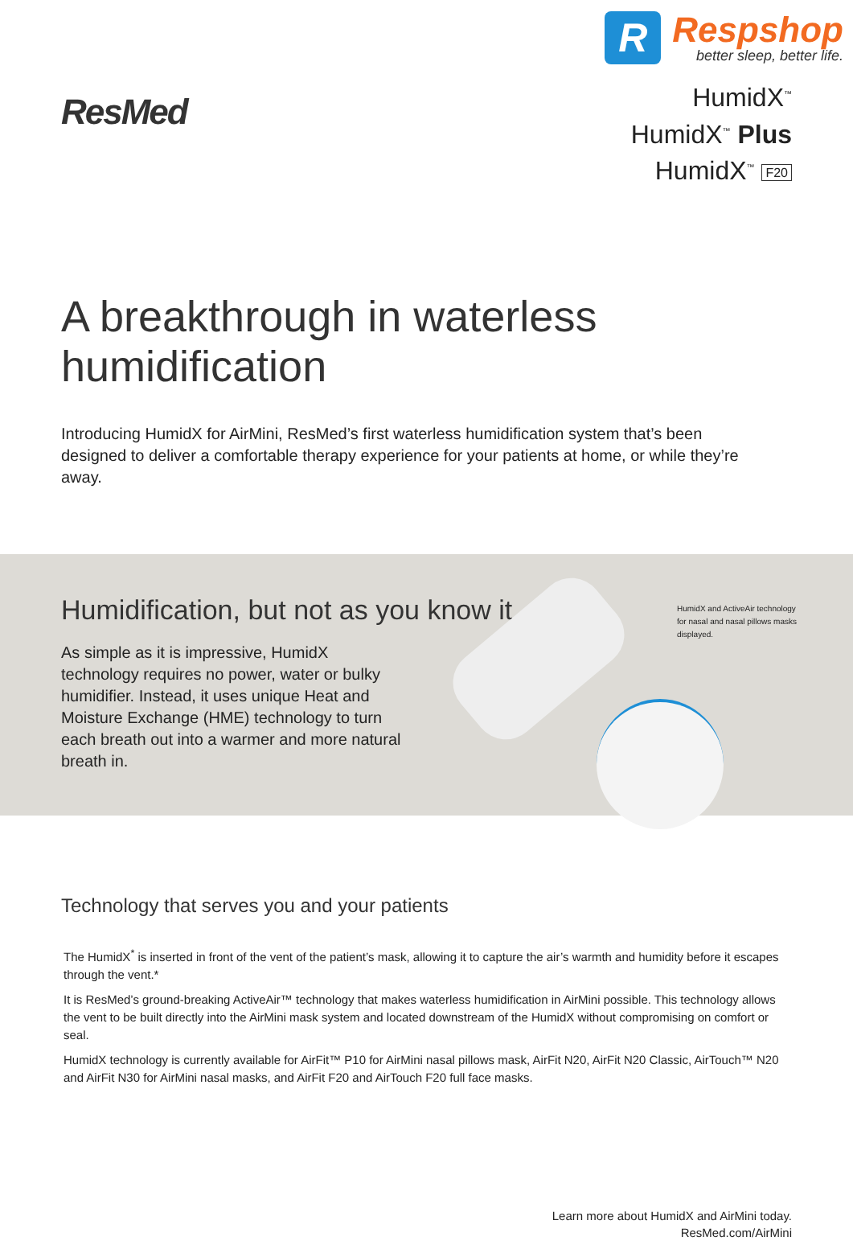ResMed
R
Respshop
better sleep, better life.
HumidX<sup>™</sup>
HumidX<sup>™</sup> Plus
HumidX<sup>™</sup> F20
A breakthrough in waterless humidification
Introducing HumidX for AirMini, ResMed’s first waterless humidification system that’s been designed to deliver a comfortable therapy experience for your patients at home, or while they’re away.
Humidification, but not as you know it
As simple as it is impressive, HumidX technology requires no power, water or bulky humidifier. Instead, it uses unique Heat and Moisture Exchange (HME) technology to turn each breath out into a warmer and more natural breath in.
HumidX and ActiveAir technology for nasal and nasal pillows masks displayed.
Technology that serves you and your patients
The HumidX<sup>*</sup> is inserted in front of the vent of the patient’s mask, allowing it to capture the air’s warmth and humidity before it escapes through the vent.*
It is ResMed’s ground-breaking ActiveAir™ technology that makes waterless humidification in AirMini possible. This technology allows the vent to be built directly into the AirMini mask system and located downstream of the HumidX without compromising on comfort or seal.
HumidX technology is currently available for AirFit™ P10 for AirMini nasal pillows mask, AirFit N20, AirFit N20 Classic, AirTouch™ N20 and AirFit N30 for AirMini nasal masks, and AirFit F20 and AirTouch F20 full face masks.
Learn more about HumidX and AirMini today.
ResMed.com/AirMini